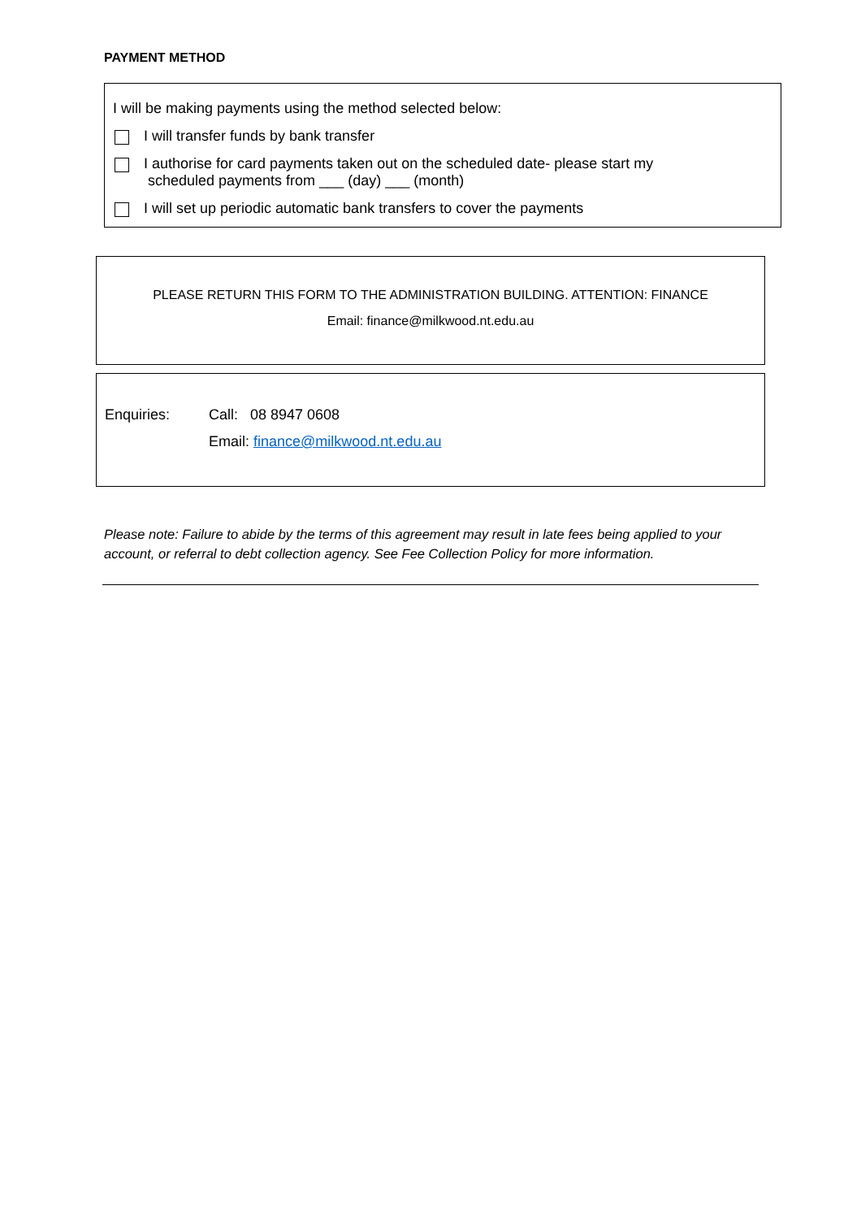PAYMENT METHOD
I will be making payments using the method selected below:
I will transfer funds by bank transfer
I authorise for card payments taken out on the scheduled date- please start my
scheduled payments from ___ (day) ___ (month)
I will set up periodic automatic bank transfers to cover the payments
PLEASE RETURN THIS FORM TO THE ADMINISTRATION BUILDING. ATTENTION: FINANCE
Email: finance@milkwood.nt.edu.au
Enquiries: Call: 08 8947 0608
Email: finance@milkwood.nt.edu.au
Please note: Failure to abide by the terms of this agreement may result in late fees being applied to your account, or referral to debt collection agency. See Fee Collection Policy for more information.